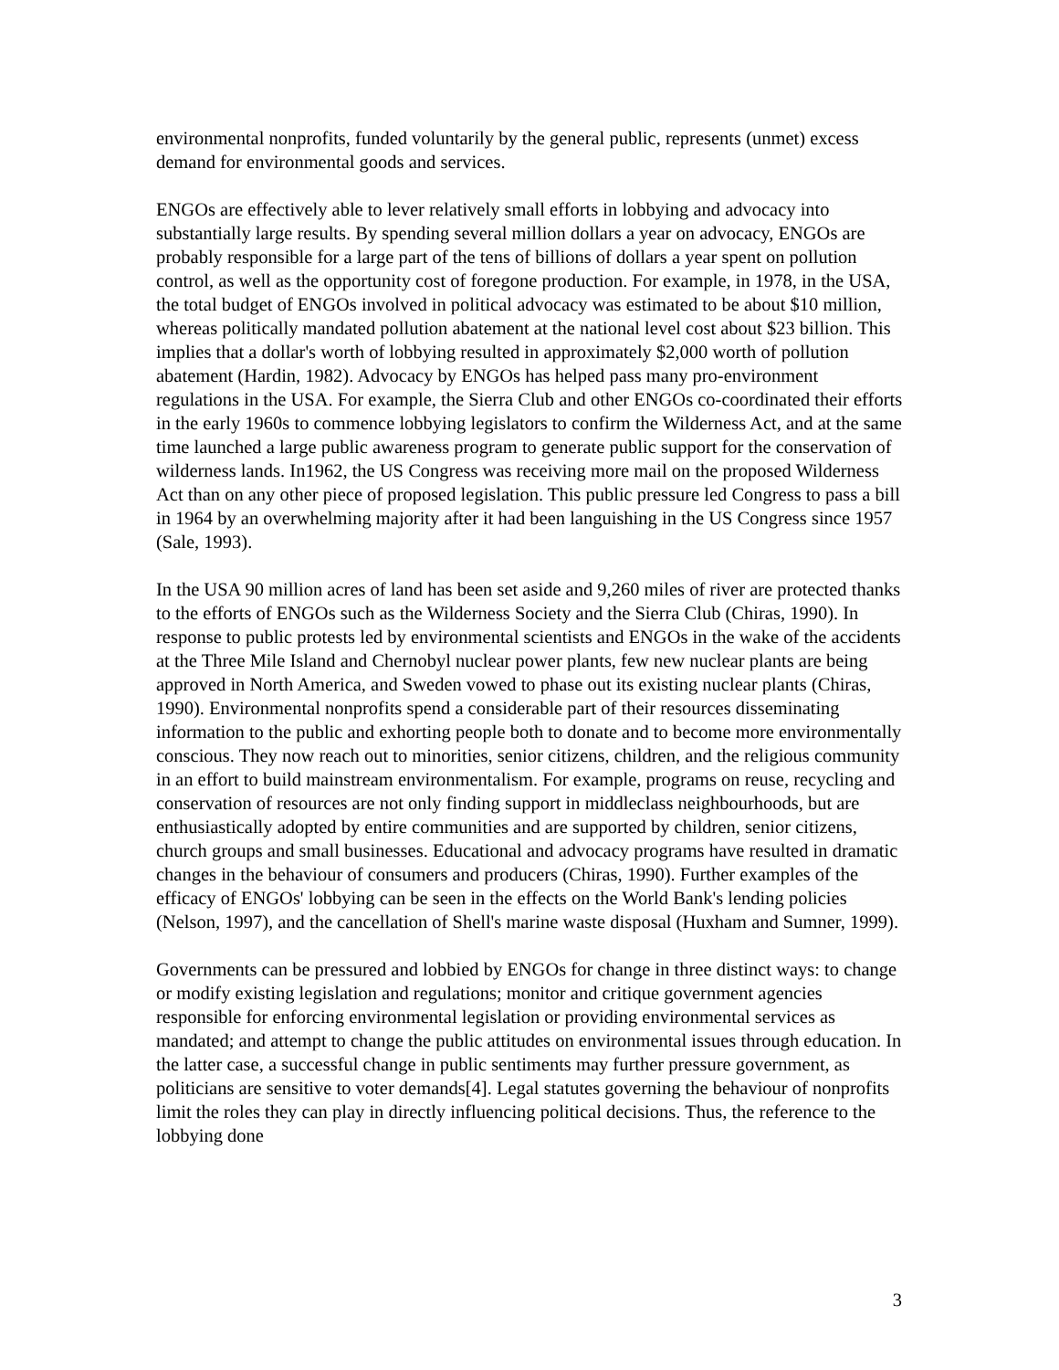environmental nonprofits, funded voluntarily by the general public, represents (unmet) excess demand for environmental goods and services.
ENGOs are effectively able to lever relatively small efforts in lobbying and advocacy into substantially large results. By spending several million dollars a year on advocacy, ENGOs are probably responsible for a large part of the tens of billions of dollars a year spent on pollution control, as well as the opportunity cost of foregone production. For example, in 1978, in the USA, the total budget of ENGOs involved in political advocacy was estimated to be about $10 million, whereas politically mandated pollution abatement at the national level cost about $23 billion. This implies that a dollar's worth of lobbying resulted in approximately $2,000 worth of pollution abatement (Hardin, 1982). Advocacy by ENGOs has helped pass many pro-environment regulations in the USA. For example, the Sierra Club and other ENGOs co-coordinated their efforts in the early 1960s to commence lobbying legislators to confirm the Wilderness Act, and at the same time launched a large public awareness program to generate public support for the conservation of wilderness lands. In1962, the US Congress was receiving more mail on the proposed Wilderness Act than on any other piece of proposed legislation. This public pressure led Congress to pass a bill in 1964 by an overwhelming majority after it had been languishing in the US Congress since 1957 (Sale, 1993).
In the USA 90 million acres of land has been set aside and 9,260 miles of river are protected thanks to the efforts of ENGOs such as the Wilderness Society and the Sierra Club (Chiras, 1990). In response to public protests led by environmental scientists and ENGOs in the wake of the accidents at the Three Mile Island and Chernobyl nuclear power plants, few new nuclear plants are being approved in North America, and Sweden vowed to phase out its existing nuclear plants (Chiras, 1990). Environmental nonprofits spend a considerable part of their resources disseminating information to the public and exhorting people both to donate and to become more environmentally conscious. They now reach out to minorities, senior citizens, children, and the religious community in an effort to build mainstream environmentalism. For example, programs on reuse, recycling and conservation of resources are not only finding support in middleclass neighbourhoods, but are enthusiastically adopted by entire communities and are supported by children, senior citizens, church groups and small businesses. Educational and advocacy programs have resulted in dramatic changes in the behaviour of consumers and producers (Chiras, 1990). Further examples of the efficacy of ENGOs' lobbying can be seen in the effects on the World Bank's lending policies (Nelson, 1997), and the cancellation of Shell's marine waste disposal (Huxham and Sumner, 1999).
Governments can be pressured and lobbied by ENGOs for change in three distinct ways: to change or modify existing legislation and regulations; monitor and critique government agencies responsible for enforcing environmental legislation or providing environmental services as mandated; and attempt to change the public attitudes on environmental issues through education. In the latter case, a successful change in public sentiments may further pressure government, as politicians are sensitive to voter demands[4]. Legal statutes governing the behaviour of nonprofits limit the roles they can play in directly influencing political decisions. Thus, the reference to the lobbying done
3